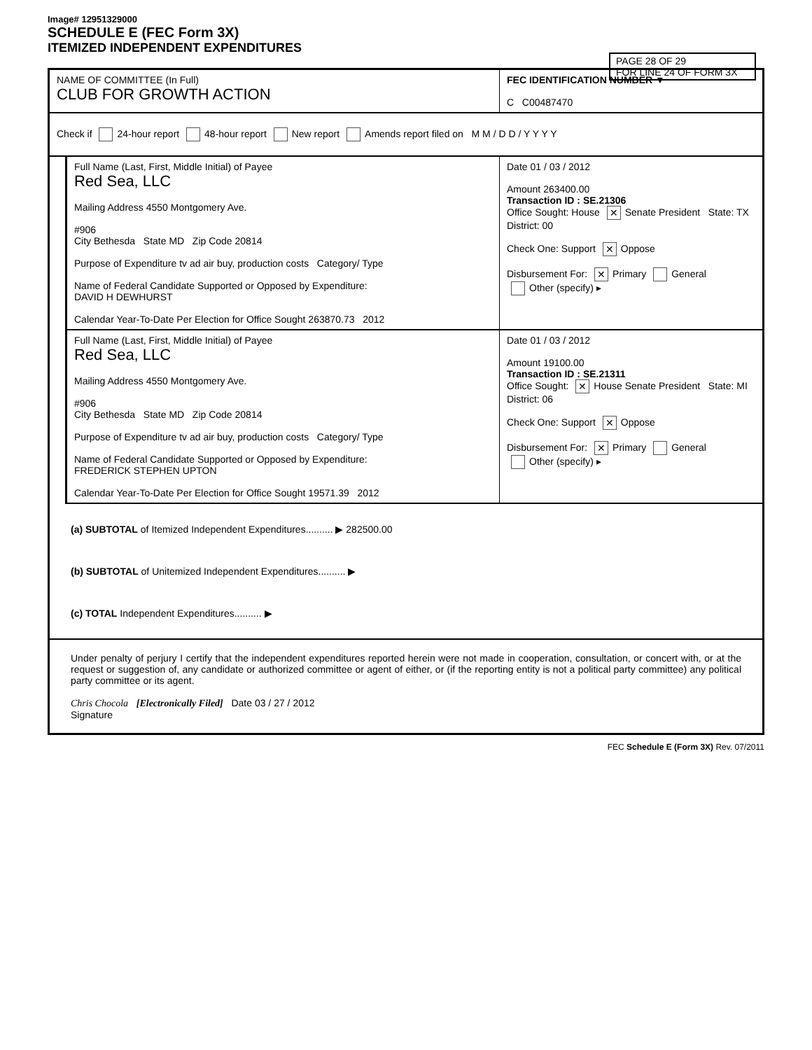Image# 12951329000
SCHEDULE E (FEC Form 3X)
ITEMIZED INDEPENDENT EXPENDITURES
PAGE 28 OF 29
FOR LINE 24 OF FORM 3X
NAME OF COMMITTEE (In Full)
CLUB FOR GROWTH ACTION
FEC IDENTIFICATION NUMBER ▼
C C00487470
Check if 24-hour report 48-hour report New report Amends report filed on M M / D D / Y Y Y Y
Full Name (Last, First, Middle Initial) of Payee
Red Sea, LLC
Mailing Address 4550 Montgomery Ave.
#906
City Bethesda State MD Zip Code 20814
Purpose of Expenditure tv ad air buy, production costs Category/ Type
Name of Federal Candidate Supported or Opposed by Expenditure:
DAVID H DEWHURST
Calendar Year-To-Date Per Election for Office Sought 263870.73 2012
Date 01 / 03 / 2012
Amount 263400.00
Transaction ID : SE.21306
Office Sought: House ✕ Senate President State: TX District: 00
Check One: Support ✕ Oppose
Disbursement For: ✕ Primary General
Other (specify) ▸
Full Name (Last, First, Middle Initial) of Payee
Red Sea, LLC
Mailing Address 4550 Montgomery Ave.
#906
City Bethesda State MD Zip Code 20814
Purpose of Expenditure tv ad air buy, production costs Category/ Type
Name of Federal Candidate Supported or Opposed by Expenditure:
FREDERICK STEPHEN UPTON
Calendar Year-To-Date Per Election for Office Sought 19571.39 2012
Date 01 / 03 / 2012
Amount 19100.00
Transaction ID : SE.21311
Office Sought: ✕ House Senate President State: MI District: 06
Check One: Support ✕ Oppose
Disbursement For: ✕ Primary General
Other (specify) ▸
(a) SUBTOTAL of Itemized Independent Expenditures.......... ▶ 282500.00
(b) SUBTOTAL of Unitemized Independent Expenditures.......... ▶
(c) TOTAL Independent Expenditures.......... ▶
Under penalty of perjury I certify that the independent expenditures reported herein were not made in cooperation, consultation, or concert with, or at the request or suggestion of, any candidate or authorized committee or agent of either, or (if the reporting entity is not a political party committee) any political party committee or its agent.
Chris Chocola [Electronically Filed] Date 03 / 27 / 2012
Signature
FEC Schedule E (Form 3X) Rev. 07/2011